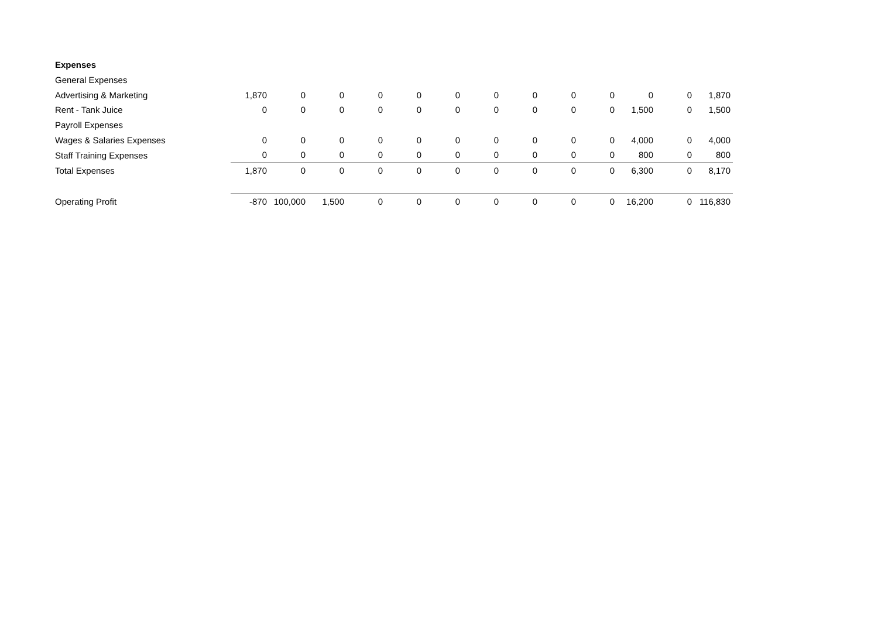| Expenses | | | | | | | | | | | | | |
| General Expenses | | | | | | | | | | | | | |
| Advertising & Marketing | 1,870 | 0 | 0 | 0 | 0 | 0 | 0 | 0 | 0 | 0 | 0 | 0 | 1,870 |
| Rent - Tank Juice | 0 | 0 | 0 | 0 | 0 | 0 | 0 | 0 | 0 | 0 | 1,500 | 0 | 1,500 |
| Payroll Expenses | | | | | | | | | | | | | |
| Wages & Salaries Expenses | 0 | 0 | 0 | 0 | 0 | 0 | 0 | 0 | 0 | 0 | 4,000 | 0 | 4,000 |
| Staff Training Expenses | 0 | 0 | 0 | 0 | 0 | 0 | 0 | 0 | 0 | 0 | 800 | 0 | 800 |
| Total Expenses | 1,870 | 0 | 0 | 0 | 0 | 0 | 0 | 0 | 0 | 0 | 6,300 | 0 | 8,170 |
| Operating Profit | -870 | 100,000 | 1,500 | 0 | 0 | 0 | 0 | 0 | 0 | 0 | 16,200 | 0 | 116,830 |